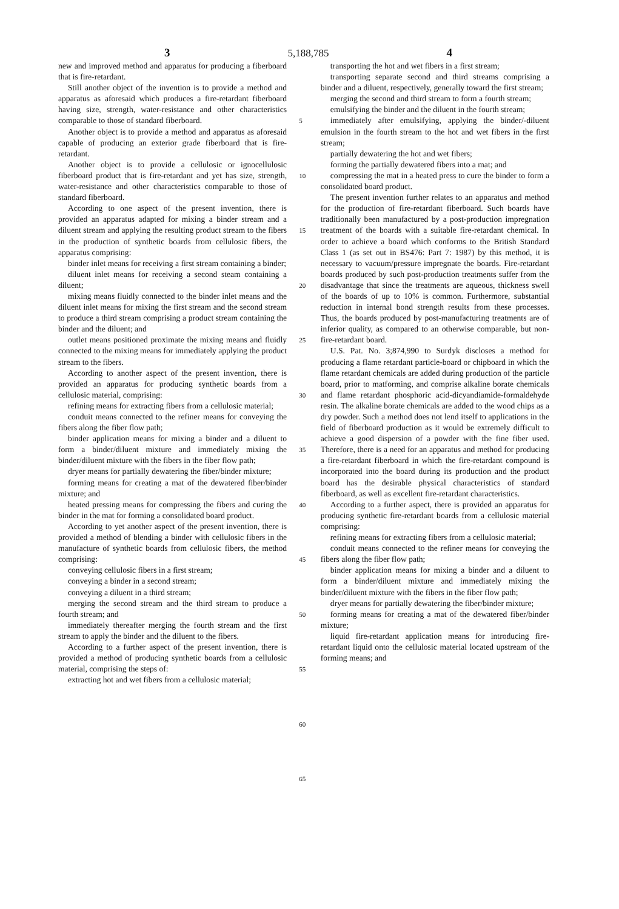3 5,188,785 4
new and improved method and apparatus for producing a fiberboard that is fire-retardant.
Still another object of the invention is to provide a method and apparatus as aforesaid which produces a fire-retardant fiberboard having size, strength, water-resistance and other characteristics comparable to those of standard fiberboard.
Another object is to provide a method and apparatus as aforesaid capable of producing an exterior grade fiberboard that is fire-retardant.
Another object is to provide a cellulosic or ignocellulosic fiberboard product that is fire-retardant and yet has size, strength, water-resistance and other characteristics comparable to those of standard fiberboard.
According to one aspect of the present invention, there is provided an apparatus adapted for mixing a binder stream and a diluent stream and applying the resulting product stream to the fibers in the production of synthetic boards from cellulosic fibers, the apparatus comprising:
binder inlet means for receiving a first stream containing a binder;
diluent inlet means for receiving a second steam containing a diluent;
mixing means fluidly connected to the binder inlet means and the diluent inlet means for mixing the first stream and the second stream to produce a third stream comprising a product stream containing the binder and the diluent; and
outlet means positioned proximate the mixing means and fluidly connected to the mixing means for immediately applying the product stream to the fibers.
According to another aspect of the present invention, there is provided an apparatus for producing synthetic boards from a cellulosic material, comprising:
refining means for extracting fibers from a cellulosic material;
conduit means connected to the refiner means for conveying the fibers along the fiber flow path;
binder application means for mixing a binder and a diluent to form a binder/diluent mixture and immediately mixing the binder/diluent mixture with the fibers in the fiber flow path;
dryer means for partially dewatering the fiber/binder mixture;
forming means for creating a mat of the dewatered fiber/binder mixture; and
heated pressing means for compressing the fibers and curing the binder in the mat for forming a consolidated board product.
According to yet another aspect of the present invention, there is provided a method of blending a binder with cellulosic fibers in the manufacture of synthetic boards from cellulosic fibers, the method comprising:
conveying cellulosic fibers in a first stream;
conveying a binder in a second stream;
conveying a diluent in a third stream;
merging the second stream and the third stream to produce a fourth stream; and
immediately thereafter merging the fourth stream and the first stream to apply the binder and the diluent to the fibers.
According to a further aspect of the present invention, there is provided a method of producing synthetic boards from a cellulosic material, comprising the steps of:
extracting hot and wet fibers from a cellulosic material;
5
10
15
20
25
30
35
40
45
50
55
60
65
transporting the hot and wet fibers in a first stream;
transporting separate second and third streams comprising a binder and a diluent, respectively, generally toward the first stream;
merging the second and third stream to form a fourth stream;
emulsifying the binder and the diluent in the fourth stream;
immediately after emulsifying, applying the binder/-diluent emulsion in the fourth stream to the hot and wet fibers in the first stream;
partially dewatering the hot and wet fibers;
forming the partially dewatered fibers into a mat; and
compressing the mat in a heated press to cure the binder to form a consolidated board product.
The present invention further relates to an apparatus and method for the production of fire-retardant fiberboard. Such boards have traditionally been manufactured by a post-production impregnation treatment of the boards with a suitable fire-retardant chemical. In order to achieve a board which conforms to the British Standard Class 1 (as set out in BS476: Part 7: 1987) by this method, it is necessary to vacuum/pressure impregnate the boards. Fire-retardant boards produced by such post-production treatments suffer from the disadvantage that since the treatments are aqueous, thickness swell of the boards of up to 10% is common. Furthermore, substantial reduction in internal bond strength results from these processes. Thus, the boards produced by post-manufacturing treatments are of inferior quality, as compared to an otherwise comparable, but non-fire-retardant board.
U.S. Pat. No. 3;874,990 to Surdyk discloses a method for producing a flame retardant particle-board or chipboard in which the flame retardant chemicals are added during production of the particle board, prior to matforming, and comprise alkaline borate chemicals and flame retardant phosphoric acid-dicyandiamide-formaldehyde resin. The alkaline borate chemicals are added to the wood chips as a dry powder. Such a method does not lend itself to applications in the field of fiberboard production as it would be extremely difficult to achieve a good dispersion of a powder with the fine fiber used. Therefore, there is a need for an apparatus and method for producing a fire-retardant fiberboard in which the fire-retardant compound is incorporated into the board during its production and the product board has the desirable physical characteristics of standard fiberboard, as well as excellent fire-retardant characteristics.
According to a further aspect, there is provided an apparatus for producing synthetic fire-retardant boards from a cellulosic material comprising:
refining means for extracting fibers from a cellulosic material;
conduit means connected to the refiner means for conveying the fibers along the fiber flow path;
binder application means for mixing a binder and a diluent to form a binder/diluent mixture and immediately mixing the binder/diluent mixture with the fibers in the fiber flow path;
dryer means for partially dewatering the fiber/binder mixture;
forming means for creating a mat of the dewatered fiber/binder mixture;
liquid fire-retardant application means for introducing fire-retardant liquid onto the cellulosic material located upstream of the forming means; and